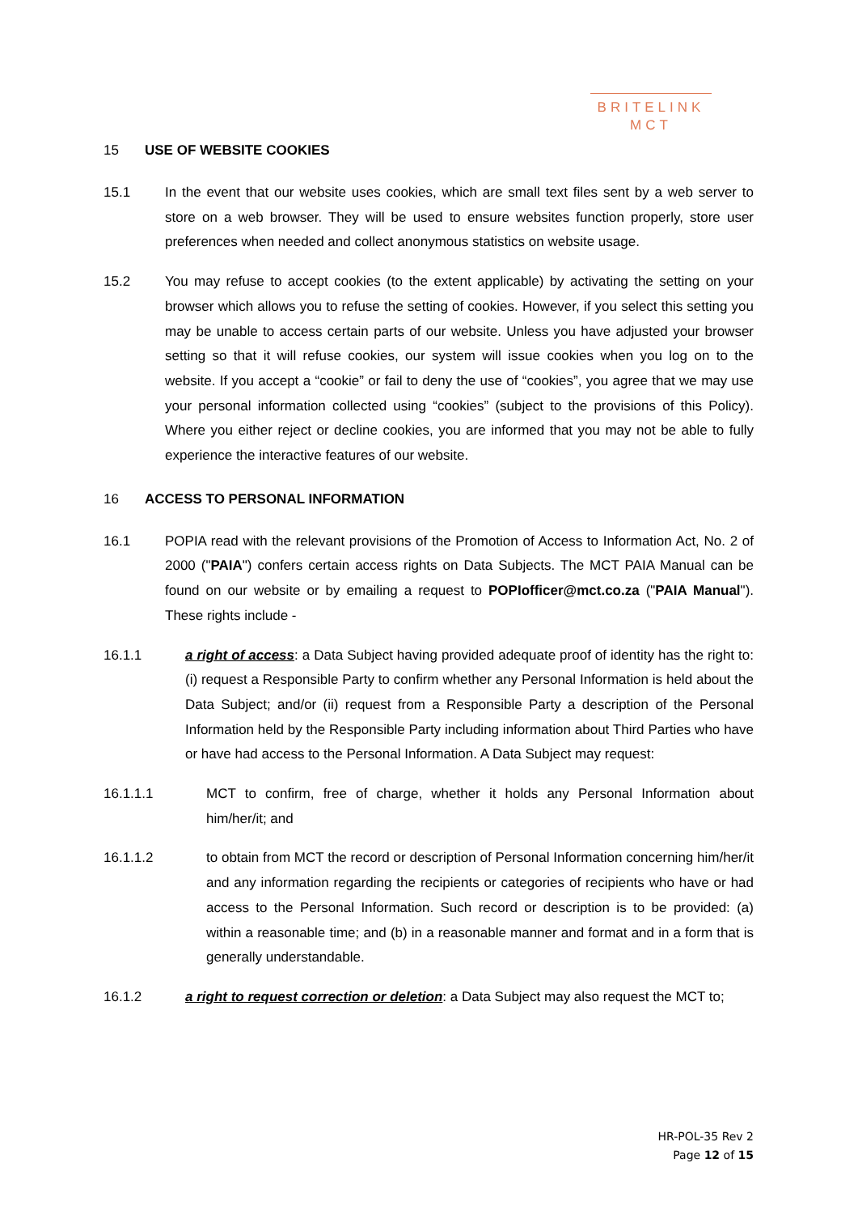BRITELINK
MCT
15 USE OF WEBSITE COOKIES
15.1 In the event that our website uses cookies, which are small text files sent by a web server to store on a web browser. They will be used to ensure websites function properly, store user preferences when needed and collect anonymous statistics on website usage.
15.2 You may refuse to accept cookies (to the extent applicable) by activating the setting on your browser which allows you to refuse the setting of cookies. However, if you select this setting you may be unable to access certain parts of our website. Unless you have adjusted your browser setting so that it will refuse cookies, our system will issue cookies when you log on to the website. If you accept a “cookie” or fail to deny the use of “cookies”, you agree that we may use your personal information collected using “cookies” (subject to the provisions of this Policy). Where you either reject or decline cookies, you are informed that you may not be able to fully experience the interactive features of our website.
16 ACCESS TO PERSONAL INFORMATION
16.1 POPIA read with the relevant provisions of the Promotion of Access to Information Act, No. 2 of 2000 ("PAIA") confers certain access rights on Data Subjects. The MCT PAIA Manual can be found on our website or by emailing a request to POPIofficer@mct.co.za ("PAIA Manual"). These rights include -
16.1.1 a right of access: a Data Subject having provided adequate proof of identity has the right to: (i) request a Responsible Party to confirm whether any Personal Information is held about the Data Subject; and/or (ii) request from a Responsible Party a description of the Personal Information held by the Responsible Party including information about Third Parties who have or have had access to the Personal Information. A Data Subject may request:
16.1.1.1 MCT to confirm, free of charge, whether it holds any Personal Information about him/her/it; and
16.1.1.2 to obtain from MCT the record or description of Personal Information concerning him/her/it and any information regarding the recipients or categories of recipients who have or had access to the Personal Information. Such record or description is to be provided: (a) within a reasonable time; and (b) in a reasonable manner and format and in a form that is generally understandable.
16.1.2 a right to request correction or deletion: a Data Subject may also request the MCT to;
HR-POL-35 Rev 2
Page 12 of 15